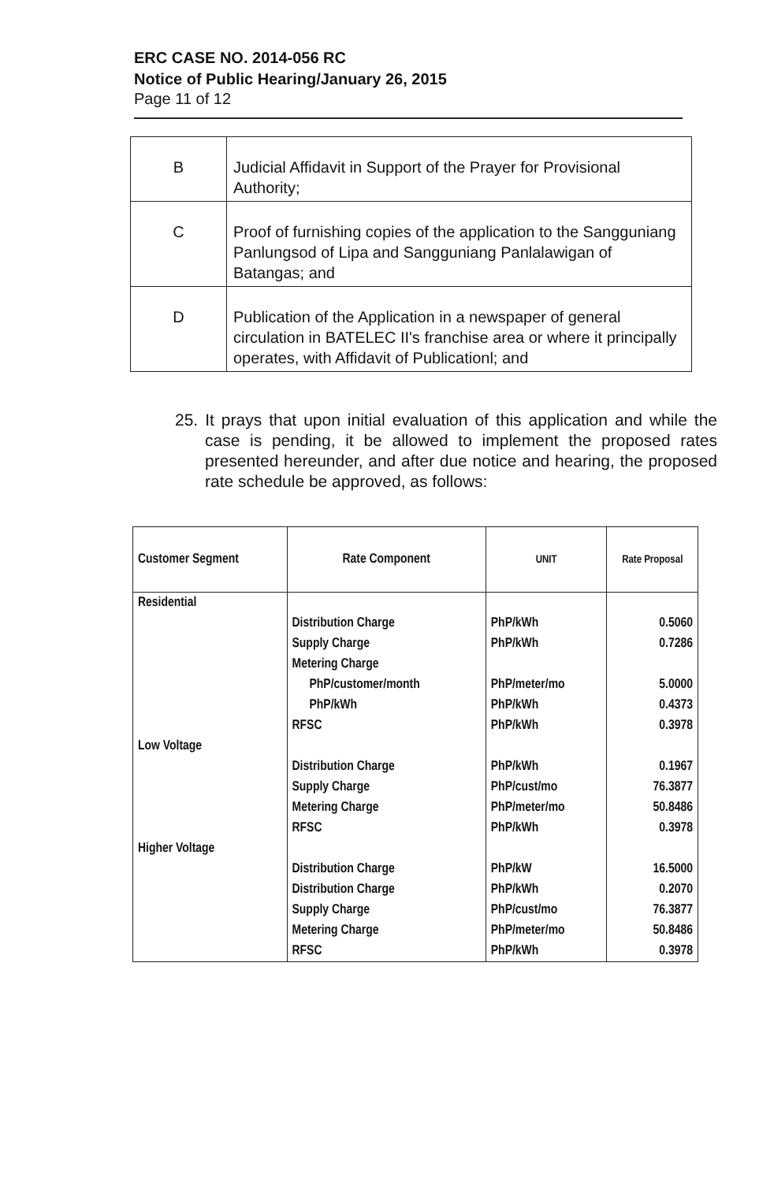ERC CASE NO. 2014-056 RC
Notice of Public Hearing/January 26, 2015
Page 11 of 12
| B | Judicial Affidavit in Support of the Prayer for Provisional Authority; |
| C | Proof of furnishing copies of the application to the Sangguniang Panlungsod of Lipa and Sangguniang Panlalawigan of Batangas; and |
| D | Publication of the Application in a newspaper of general circulation in BATELEC II's franchise area or where it principally operates, with Affidavit of Publicationl; and |
25. It prays that upon initial evaluation of this application and while the case is pending, it be allowed to implement the proposed rates presented hereunder, and after due notice and hearing, the proposed rate schedule be approved, as follows:
| Customer Segment | Rate Component | UNIT | Rate Proposal |
| --- | --- | --- | --- |
| Residential | | | |
| | Distribution Charge | PhP/kWh | 0.5060 |
| | Supply Charge | PhP/kWh | 0.7286 |
| | Metering Charge | | |
| | PhP/customer/month | PhP/meter/mo | 5.0000 |
| | PhP/kWh | PhP/kWh | 0.4373 |
| | RFSC | PhP/kWh | 0.3978 |
| Low Voltage | | | |
| | Distribution Charge | PhP/kWh | 0.1967 |
| | Supply Charge | PhP/cust/mo | 76.3877 |
| | Metering Charge | PhP/meter/mo | 50.8486 |
| | RFSC | PhP/kWh | 0.3978 |
| Higher Voltage | | | |
| | Distribution Charge | PhP/kW | 16.5000 |
| | Distribution Charge | PhP/kWh | 0.2070 |
| | Supply Charge | PhP/cust/mo | 76.3877 |
| | Metering Charge | PhP/meter/mo | 50.8486 |
| | RFSC | PhP/kWh | 0.3978 |